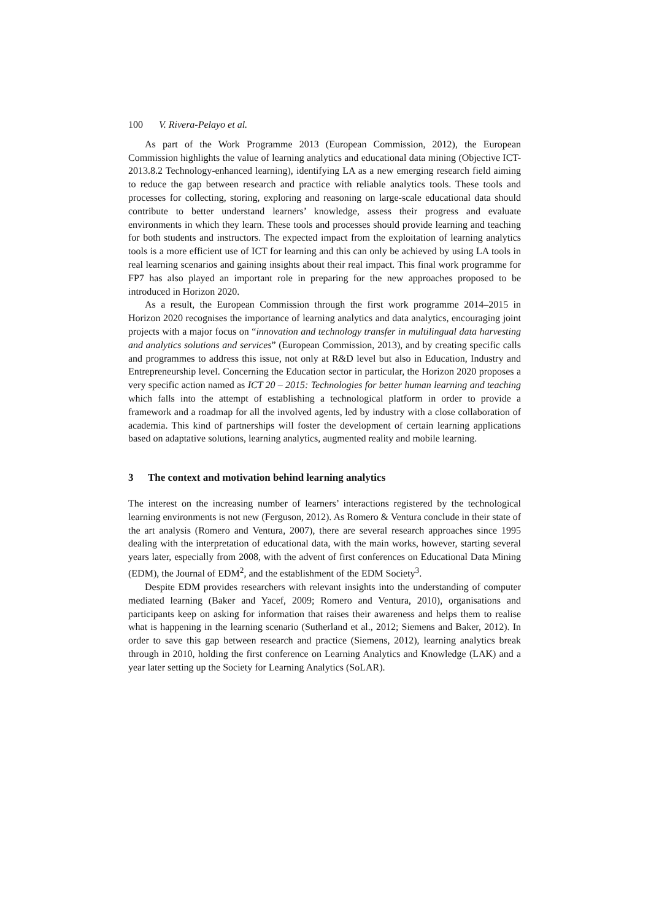100 V. Rivera-Pelayo et al.
As part of the Work Programme 2013 (European Commission, 2012), the European Commission highlights the value of learning analytics and educational data mining (Objective ICT-2013.8.2 Technology-enhanced learning), identifying LA as a new emerging research field aiming to reduce the gap between research and practice with reliable analytics tools. These tools and processes for collecting, storing, exploring and reasoning on large-scale educational data should contribute to better understand learners’ knowledge, assess their progress and evaluate environments in which they learn. These tools and processes should provide learning and teaching for both students and instructors. The expected impact from the exploitation of learning analytics tools is a more efficient use of ICT for learning and this can only be achieved by using LA tools in real learning scenarios and gaining insights about their real impact. This final work programme for FP7 has also played an important role in preparing for the new approaches proposed to be introduced in Horizon 2020.
As a result, the European Commission through the first work programme 2014–2015 in Horizon 2020 recognises the importance of learning analytics and data analytics, encouraging joint projects with a major focus on “innovation and technology transfer in multilingual data harvesting and analytics solutions and services” (European Commission, 2013), and by creating specific calls and programmes to address this issue, not only at R&D level but also in Education, Industry and Entrepreneurship level. Concerning the Education sector in particular, the Horizon 2020 proposes a very specific action named as ICT 20 – 2015: Technologies for better human learning and teaching which falls into the attempt of establishing a technological platform in order to provide a framework and a roadmap for all the involved agents, led by industry with a close collaboration of academia. This kind of partnerships will foster the development of certain learning applications based on adaptative solutions, learning analytics, augmented reality and mobile learning.
3 The context and motivation behind learning analytics
The interest on the increasing number of learners’ interactions registered by the technological learning environments is not new (Ferguson, 2012). As Romero & Ventura conclude in their state of the art analysis (Romero and Ventura, 2007), there are several research approaches since 1995 dealing with the interpretation of educational data, with the main works, however, starting several years later, especially from 2008, with the advent of first conferences on Educational Data Mining (EDM), the Journal of EDM<sup>2</sup>, and the establishment of the EDM Society<sup>3</sup>.
Despite EDM provides researchers with relevant insights into the understanding of computer mediated learning (Baker and Yacef, 2009; Romero and Ventura, 2010), organisations and participants keep on asking for information that raises their awareness and helps them to realise what is happening in the learning scenario (Sutherland et al., 2012; Siemens and Baker, 2012). In order to save this gap between research and practice (Siemens, 2012), learning analytics break through in 2010, holding the first conference on Learning Analytics and Knowledge (LAK) and a year later setting up the Society for Learning Analytics (SoLAR).